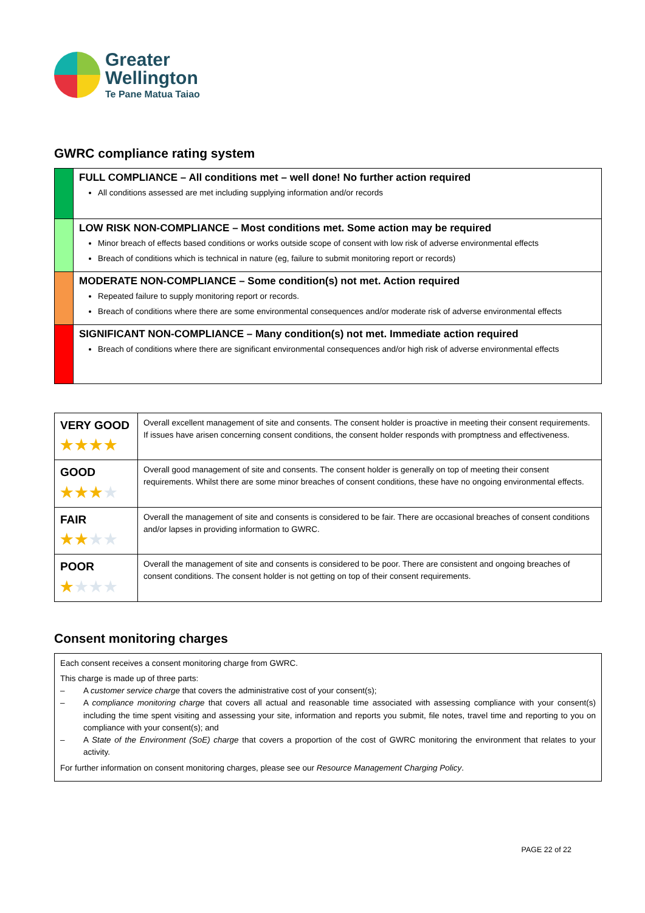Greater
Wellington
Te Pane Matua Taiao
GWRC compliance rating system
| | FULL COMPLIANCE – All conditions met – well done! No further action required All conditions assessed are met including supplying information and/or records |
| | LOW RISK NON-COMPLIANCE – Most conditions met. Some action may be required Minor breach of effects based conditions or works outside scope of consent with low risk of adverse environmental effects Breach of conditions which is technical in nature (eg, failure to submit monitoring report or records) |
| | MODERATE NON-COMPLIANCE – Some condition(s) not met. Action required Repeated failure to supply monitoring report or records. Breach of conditions where there are some environmental consequences and/or moderate risk of adverse environmental effects |
| | SIGNIFICANT NON-COMPLIANCE – Many condition(s) not met. Immediate action required Breach of conditions where there are significant environmental consequences and/or high risk of adverse environmental effects |
| VERY GOOD ★★★★ | Overall excellent management of site and consents. The consent holder is proactive in meeting their consent requirements. If issues have arisen concerning consent conditions, the consent holder responds with promptness and effectiveness. |
| GOOD ★★★ ★ | Overall good management of site and consents. The consent holder is generally on top of meeting their consent requirements. Whilst there are some minor breaches of consent conditions, these have no ongoing environmental effects. |
| FAIR ★★ ★★ | Overall the management of site and consents is considered to be fair. There are occasional breaches of consent conditions and/or lapses in providing information to GWRC. |
| POOR ★ ★★★ | Overall the management of site and consents is considered to be poor. There are consistent and ongoing breaches of consent conditions. The consent holder is not getting on top of their consent requirements. |
Consent monitoring charges
Each consent receives a consent monitoring charge from GWRC.
This charge is made up of three parts:
– A customer service charge that covers the administrative cost of your consent(s);
– A compliance monitoring charge that covers all actual and reasonable time associated with assessing compliance with your consent(s) including the time spent visiting and assessing your site, information and reports you submit, file notes, travel time and reporting to you on compliance with your consent(s); and
– A State of the Environment (SoE) charge that covers a proportion of the cost of GWRC monitoring the environment that relates to your activity.
For further information on consent monitoring charges, please see our Resource Management Charging Policy.
PAGE 22 of 22